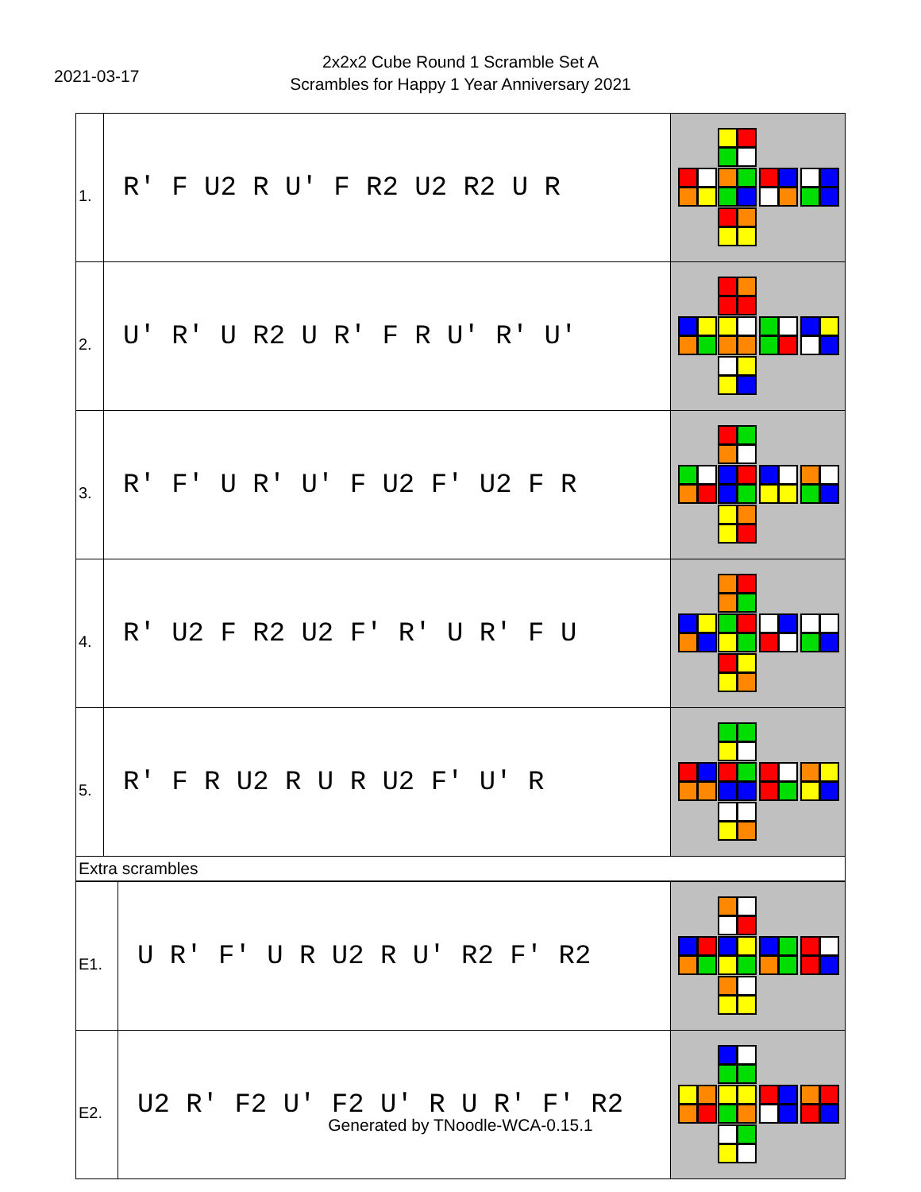2021-03-17
2x2x2 Cube Round 1 Scramble Set A
Scrambles for Happy 1 Year Anniversary 2021
| 1. | R' F U2 R U' F R2 U2 R2 U R | |
| 2. | U' R' U R2 U R' F R U' R' U' | |
| 3. | R' F' U R' U' F U2 F' U2 F R | |
| 4. | R' U2 F R2 U2 F' R' U R' F U | |
| 5. | R' F R U2 R U R U2 F' U' R | |
| Extra scrambles | | |
| E1. | U R' F' U R U2 R U' R2 F' R2 | |
| E2. | U2 R' F2 U' F2 U' R U R' F' R2 | |
Generated by TNoodle-WCA-0.15.1